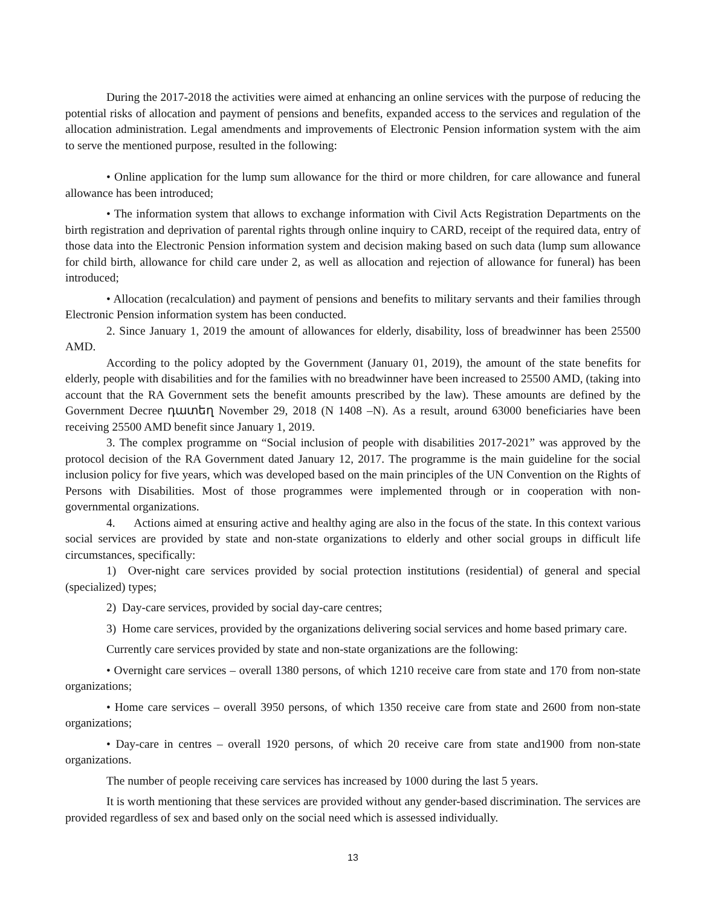During the 2017-2018 the activities were aimed at enhancing an online services with the purpose of reducing the potential risks of allocation and payment of pensions and benefits, expanded access to the services and regulation of the allocation administration. Legal amendments and improvements of Electronic Pension information system with the aim to serve the mentioned purpose, resulted in the following:
• Online application for the lump sum allowance for the third or more children, for care allowance and funeral allowance has been introduced;
• The information system that allows to exchange information with Civil Acts Registration Departments on the birth registration and deprivation of parental rights through online inquiry to CARD, receipt of the required data, entry of those data into the Electronic Pension information system and decision making based on such data (lump sum allowance for child birth, allowance for child care under 2, as well as allocation and rejection of allowance for funeral) has been introduced;
• Allocation (recalculation) and payment of pensions and benefits to military servants and their families through Electronic Pension information system has been conducted.
2. Since January 1, 2019 the amount of allowances for elderly, disability, loss of breadwinner has been 25500 AMD.
According to the policy adopted by the Government (January 01, 2019), the amount of the state benefits for elderly, people with disabilities and for the families with no breadwinner have been increased to 25500 AMD, (taking into account that the RA Government sets the benefit amounts prescribed by the law). These amounts are defined by the Government Decree դատեղ November 29, 2018 (N 1408 –N). As a result, around 63000 beneficiaries have been receiving 25500 AMD benefit since January 1, 2019.
3. The complex programme on “Social inclusion of people with disabilities 2017-2021” was approved by the protocol decision of the RA Government dated January 12, 2017. The programme is the main guideline for the social inclusion policy for five years, which was developed based on the main principles of the UN Convention on the Rights of Persons with Disabilities. Most of those programmes were implemented through or in cooperation with non-governmental organizations.
4. Actions aimed at ensuring active and healthy aging are also in the focus of the state. In this context various social services are provided by state and non-state organizations to elderly and other social groups in difficult life circumstances, specifically:
1) Over-night care services provided by social protection institutions (residential) of general and special (specialized) types;
2) Day-care services, provided by social day-care centres;
3) Home care services, provided by the organizations delivering social services and home based primary care.
Currently care services provided by state and non-state organizations are the following:
• Overnight care services – overall 1380 persons, of which 1210 receive care from state and 170 from non-state organizations;
• Home care services – overall 3950 persons, of which 1350 receive care from state and 2600 from non-state organizations;
• Day-care in centres – overall 1920 persons, of which 20 receive care from state and1900 from non-state organizations.
The number of people receiving care services has increased by 1000 during the last 5 years.
It is worth mentioning that these services are provided without any gender-based discrimination. The services are provided regardless of sex and based only on the social need which is assessed individually.
13